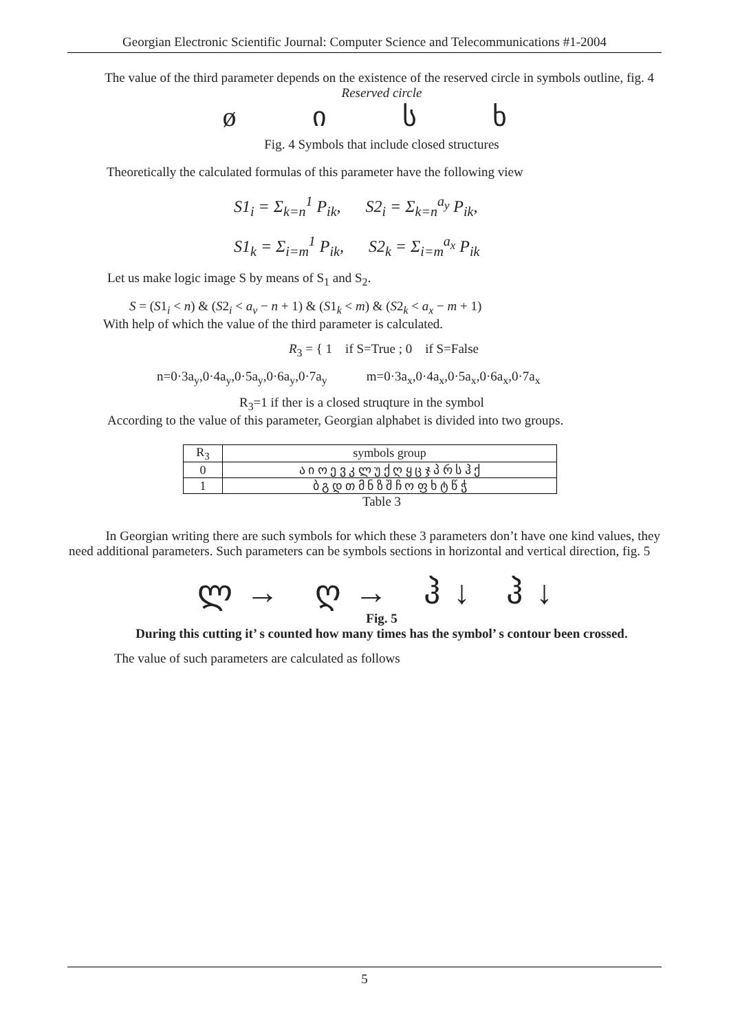Georgian Electronic Scientific Journal: Computer Science and Telecommunications #1-2004
The value of the third parameter depends on the existence of the reserved circle in symbols outline, fig. 4
Reserved circle
ø ი ს ხ
Fig. 4 Symbols that include closed structures
Theoretically the calculated formulas of this parameter have the following view
S1<sub>i</sub> = Σ<sub>k=n</sub><sup>1</sup> P<sub>ik</sub>, S2<sub>i</sub> = Σ<sub>k=n</sub><sup>a<sub>y</sub></sup> P<sub>ik</sub>,
S1<sub>k</sub> = Σ<sub>i=m</sub><sup>1</sup> P<sub>ik</sub>, S2<sub>k</sub> = Σ<sub>i=m</sub><sup>a<sub>x</sub></sup> P<sub>ik</sub>
Let us make logic image S by means of S<sub>1</sub> and S<sub>2</sub>.
S = (S1<sub>i</sub> < n) & (S2<sub>i</sub> < a<sub>v</sub> − n + 1) & (S1<sub>k</sub> < m) & (S2<sub>k</sub> < a<sub>x</sub> − m + 1)
With help of which the value of the third parameter is calculated.
R<sub>3</sub> = { 1 if S=True ; 0 if S=False
n=0·3a<sub>y</sub>,0·4a<sub>y</sub>,0·5a<sub>y</sub>,0·6a<sub>y</sub>,0·7a<sub>y</sub> m=0·3a<sub>x</sub>,0·4a<sub>x</sub>,0·5a<sub>x</sub>,0·6a<sub>x</sub>,0·7a<sub>x</sub>
R<sub>3</sub>=1 if ther is a closed struqture in the symbol
According to the value of this parameter, Georgian alphabet is divided into two groups.
| R<sub>3</sub> | symbols group |
| 0 | ა ი ო ე ვ კ ლ უ ქ ღ ყ ც ჯ პ რ ს ჰ ქ |
| 1 | ბ გ დ თ მ ნ ზ შ ჩ ო ფ ხ ტ წ ჭ |
Table 3
In Georgian writing there are such symbols for which these 3 parameters don’t have one kind values, they need additional parameters. Such parameters can be symbols sections in horizontal and vertical direction, fig. 5
ლ→ ღ→ ჰ↓ ჰ↓
Fig. 5
During this cutting it’ s counted how many times has the symbol’ s contour been crossed.
The value of such parameters are calculated as follows
5